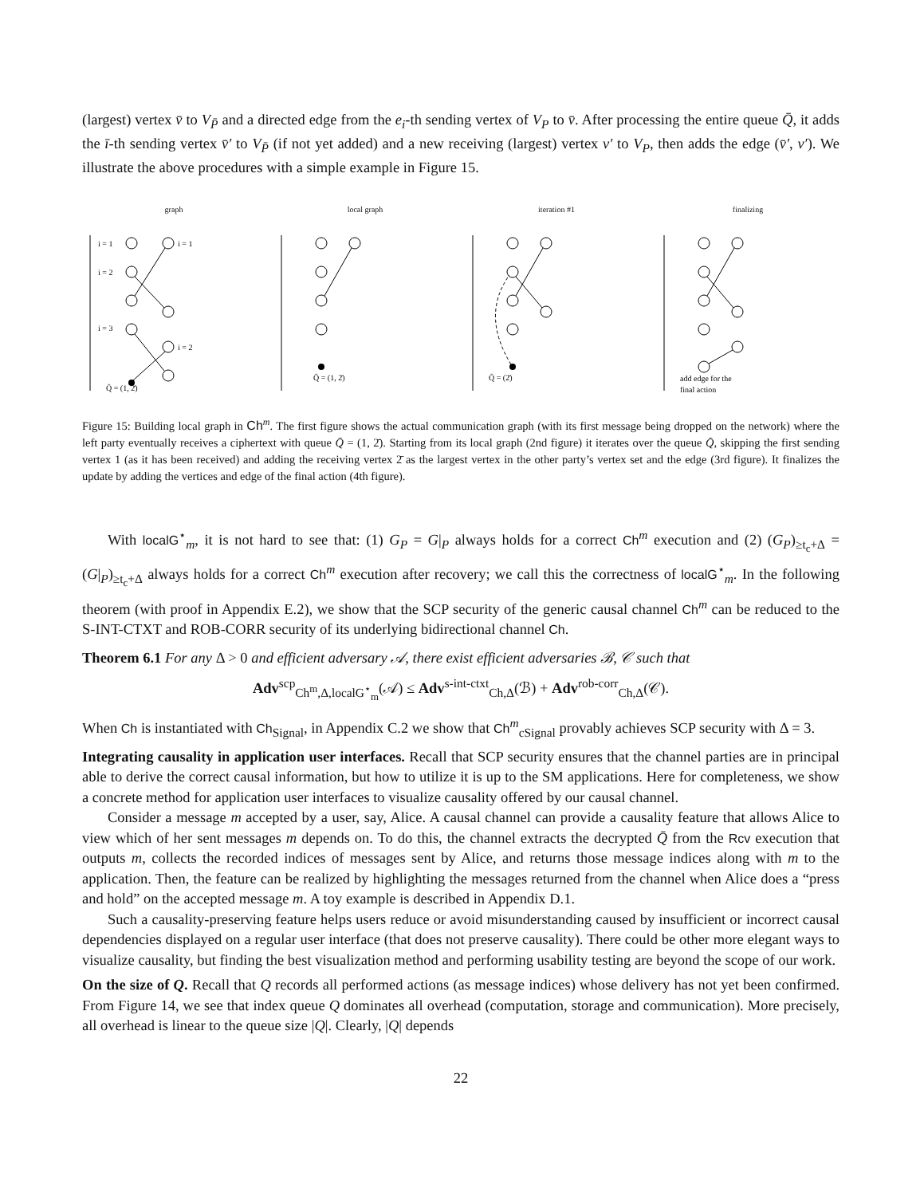(largest) vertex v̄ to V<sub>P̄</sub> and a directed edge from the e<sub>i</sub>-th sending vertex of V<sub>P</sub> to v̄. After processing the entire queue Q̄, it adds the ī-th sending vertex v̄′ to V<sub>P̄</sub> (if not yet added) and a new receiving (largest) vertex v′ to V<sub>P</sub>, then adds the edge (v̄′, v′). We illustrate the above procedures with a simple example in Figure 15.
graph
i = 1
i = 1
i = 2
i = 3
i = 2
Q̄ = (1, 2̄)
local graph
Q̄ = (1, 2̄)
iteration #1
Q̄ = (2̄)
finalizing
add edge for the
final action
Figure 15: Building local graph in Ch<sup>m</sup>. The first figure shows the actual communication graph (with its first message being dropped on the network) where the left party eventually receives a ciphertext with queue Q̄ = (1, 2̄). Starting from its local graph (2nd figure) it iterates over the queue Q̄, skipping the first sending vertex 1 (as it has been received) and adding the receiving vertex 2̄ as the largest vertex in the other party’s vertex set and the edge (3rd figure). It finalizes the update by adding the vertices and edge of the final action (4th figure).
With localG<sup>⋆</sup><sub>m</sub>, it is not hard to see that: (1) G<sub>P</sub> = G|<sub>P</sub> always holds for a correct Ch<sup>m</sup> execution and (2) (G<sub>P</sub>)<sub>≥t<sub>c</sub>+Δ</sub> = (G|<sub>P</sub>)<sub>≥t<sub>c</sub>+Δ</sub> always holds for a correct Ch<sup>m</sup> execution after recovery; we call this the correctness of localG<sup>⋆</sup><sub>m</sub>. In the following theorem (with proof in Appendix E.2), we show that the SCP security of the generic causal channel Ch<sup>m</sup> can be reduced to the S-INT-CTXT and ROB-CORR security of its underlying bidirectional channel Ch.
Theorem 6.1 For any Δ > 0 and efficient adversary 𝒜, there exist efficient adversaries ℬ, 𝒞 such that
Adv<sup>scp</sup><sub>Ch<sup>m</sup>,Δ,localG<sup>⋆</sup><sub>m</sub></sub>(𝒜) ≤ Adv<sup>s-int-ctxt</sup><sub>Ch,Δ</sub>(ℬ) + Adv<sup>rob-corr</sup><sub>Ch,Δ</sub>(𝒞).
When Ch is instantiated with Ch<sub>Signal</sub>, in Appendix C.2 we show that Ch<sup>m</sup><sub>cSignal</sub> provably achieves SCP security with Δ = 3.
Integrating causality in application user interfaces. Recall that SCP security ensures that the channel parties are in principal able to derive the correct causal information, but how to utilize it is up to the SM applications. Here for completeness, we show a concrete method for application user interfaces to visualize causality offered by our causal channel.
Consider a message m accepted by a user, say, Alice. A causal channel can provide a causality feature that allows Alice to view which of her sent messages m depends on. To do this, the channel extracts the decrypted Q̄ from the Rcv execution that outputs m, collects the recorded indices of messages sent by Alice, and returns those message indices along with m to the application. Then, the feature can be realized by highlighting the messages returned from the channel when Alice does a “press and hold” on the accepted message m. A toy example is described in Appendix D.1.
Such a causality-preserving feature helps users reduce or avoid misunderstanding caused by insufficient or incorrect causal dependencies displayed on a regular user interface (that does not preserve causality). There could be other more elegant ways to visualize causality, but finding the best visualization method and performing usability testing are beyond the scope of our work.
On the size of Q. Recall that Q records all performed actions (as message indices) whose delivery has not yet been confirmed. From Figure 14, we see that index queue Q dominates all overhead (computation, storage and communication). More precisely, all overhead is linear to the queue size |Q|. Clearly, |Q| depends
22